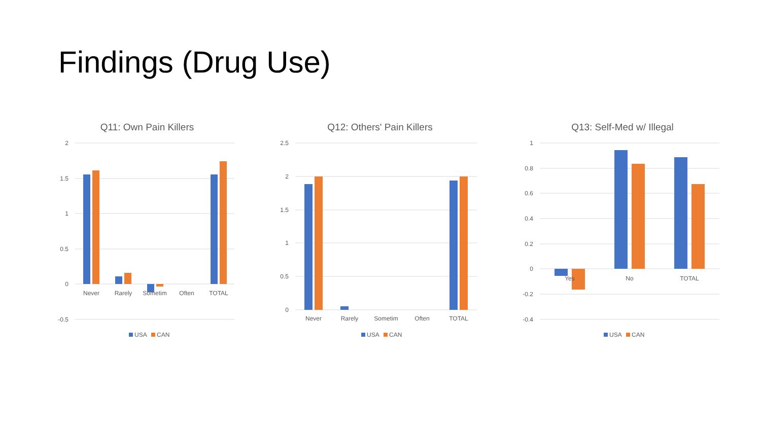Findings (Drug Use)
Q11: Own Pain Killers
2
1.5
1
0.5
0
-0.5
Never
Rarely
Sometim
Often
TOTAL
USA
CAN
Q12: Others' Pain Killers
2.5
2
1.5
1
0.5
0
Never
Rarely
Sometim
Often
TOTAL
USA
CAN
Q13: Self-Med w/ Illegal
1
0.8
0.6
0.4
0.2
0
-0.2
-0.4
Yes
No
TOTAL
USA
CAN